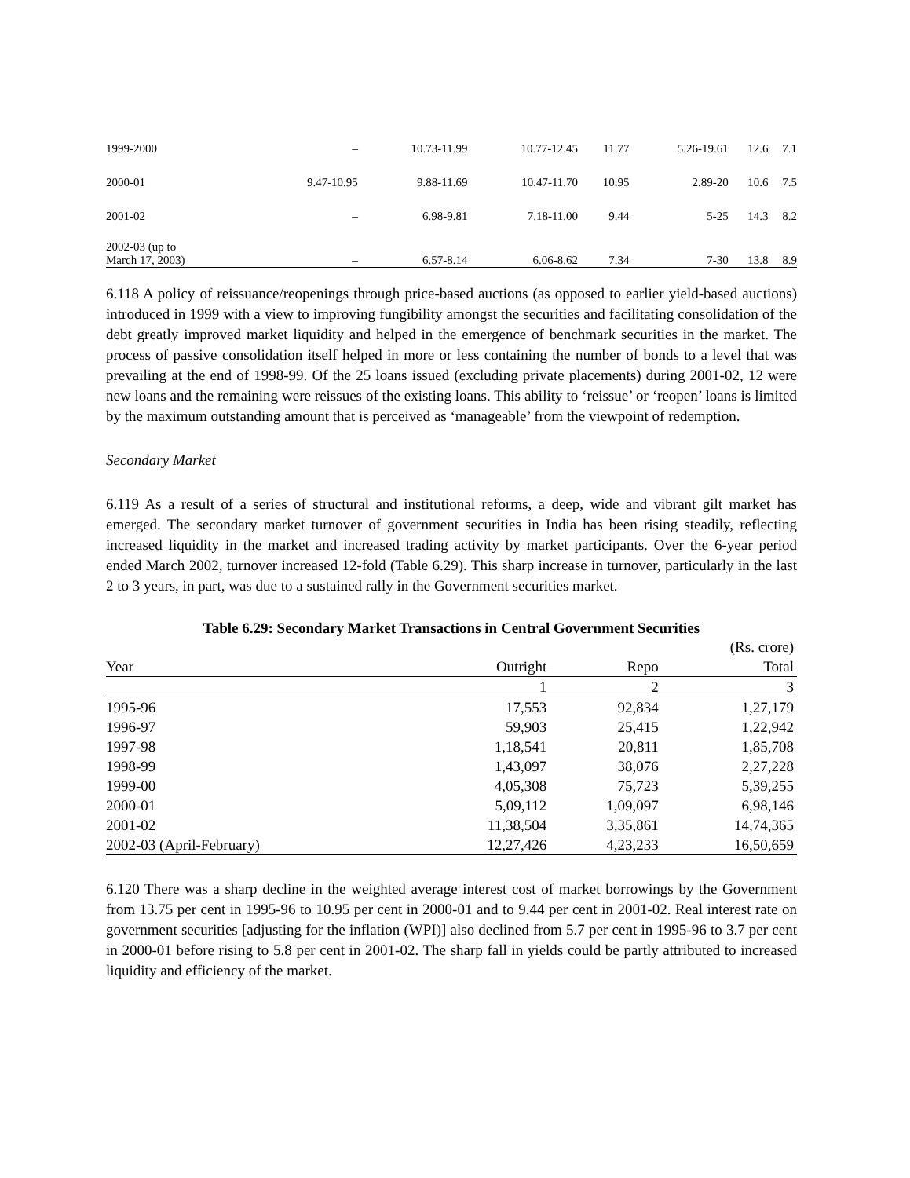| 1999-2000 | – | 10.73-11.99 | 10.77-12.45 | 11.77 | 5.26-19.61 | 12.6 | 7.1 |
| 2000-01 | 9.47-10.95 | 9.88-11.69 | 10.47-11.70 | 10.95 | 2.89-20 | 10.6 | 7.5 |
| 2001-02 | – | 6.98-9.81 | 7.18-11.00 | 9.44 | 5-25 | 14.3 | 8.2 |
| 2002-03 (up to March 17, 2003) | – | 6.57-8.14 | 6.06-8.62 | 7.34 | 7-30 | 13.8 | 8.9 |
6.118 A policy of reissuance/reopenings through price-based auctions (as opposed to earlier yield-based auctions) introduced in 1999 with a view to improving fungibility amongst the securities and facilitating consolidation of the debt greatly improved market liquidity and helped in the emergence of benchmark securities in the market. The process of passive consolidation itself helped in more or less containing the number of bonds to a level that was prevailing at the end of 1998-99. Of the 25 loans issued (excluding private placements) during 2001-02, 12 were new loans and the remaining were reissues of the existing loans. This ability to ‘reissue’ or ‘reopen’ loans is limited by the maximum outstanding amount that is perceived as ‘manageable’ from the viewpoint of redemption.
Secondary Market
6.119 As a result of a series of structural and institutional reforms, a deep, wide and vibrant gilt market has emerged. The secondary market turnover of government securities in India has been rising steadily, reflecting increased liquidity in the market and increased trading activity by market participants. Over the 6-year period ended March 2002, turnover increased 12-fold (Table 6.29). This sharp increase in turnover, particularly in the last 2 to 3 years, in part, was due to a sustained rally in the Government securities market.
Table 6.29: Secondary Market Transactions in Central Government Securities
| | | | (Rs. crore) |
| Year | Outright | Repo | Total |
| | 1 | 2 | 3 |
| 1995-96 | 17,553 | 92,834 | 1,27,179 |
| 1996-97 | 59,903 | 25,415 | 1,22,942 |
| 1997-98 | 1,18,541 | 20,811 | 1,85,708 |
| 1998-99 | 1,43,097 | 38,076 | 2,27,228 |
| 1999-00 | 4,05,308 | 75,723 | 5,39,255 |
| 2000-01 | 5,09,112 | 1,09,097 | 6,98,146 |
| 2001-02 | 11,38,504 | 3,35,861 | 14,74,365 |
| 2002-03 (April-February) | 12,27,426 | 4,23,233 | 16,50,659 |
6.120 There was a sharp decline in the weighted average interest cost of market borrowings by the Government from 13.75 per cent in 1995-96 to 10.95 per cent in 2000-01 and to 9.44 per cent in 2001-02. Real interest rate on government securities [adjusting for the inflation (WPI)] also declined from 5.7 per cent in 1995-96 to 3.7 per cent in 2000-01 before rising to 5.8 per cent in 2001-02. The sharp fall in yields could be partly attributed to increased liquidity and efficiency of the market.